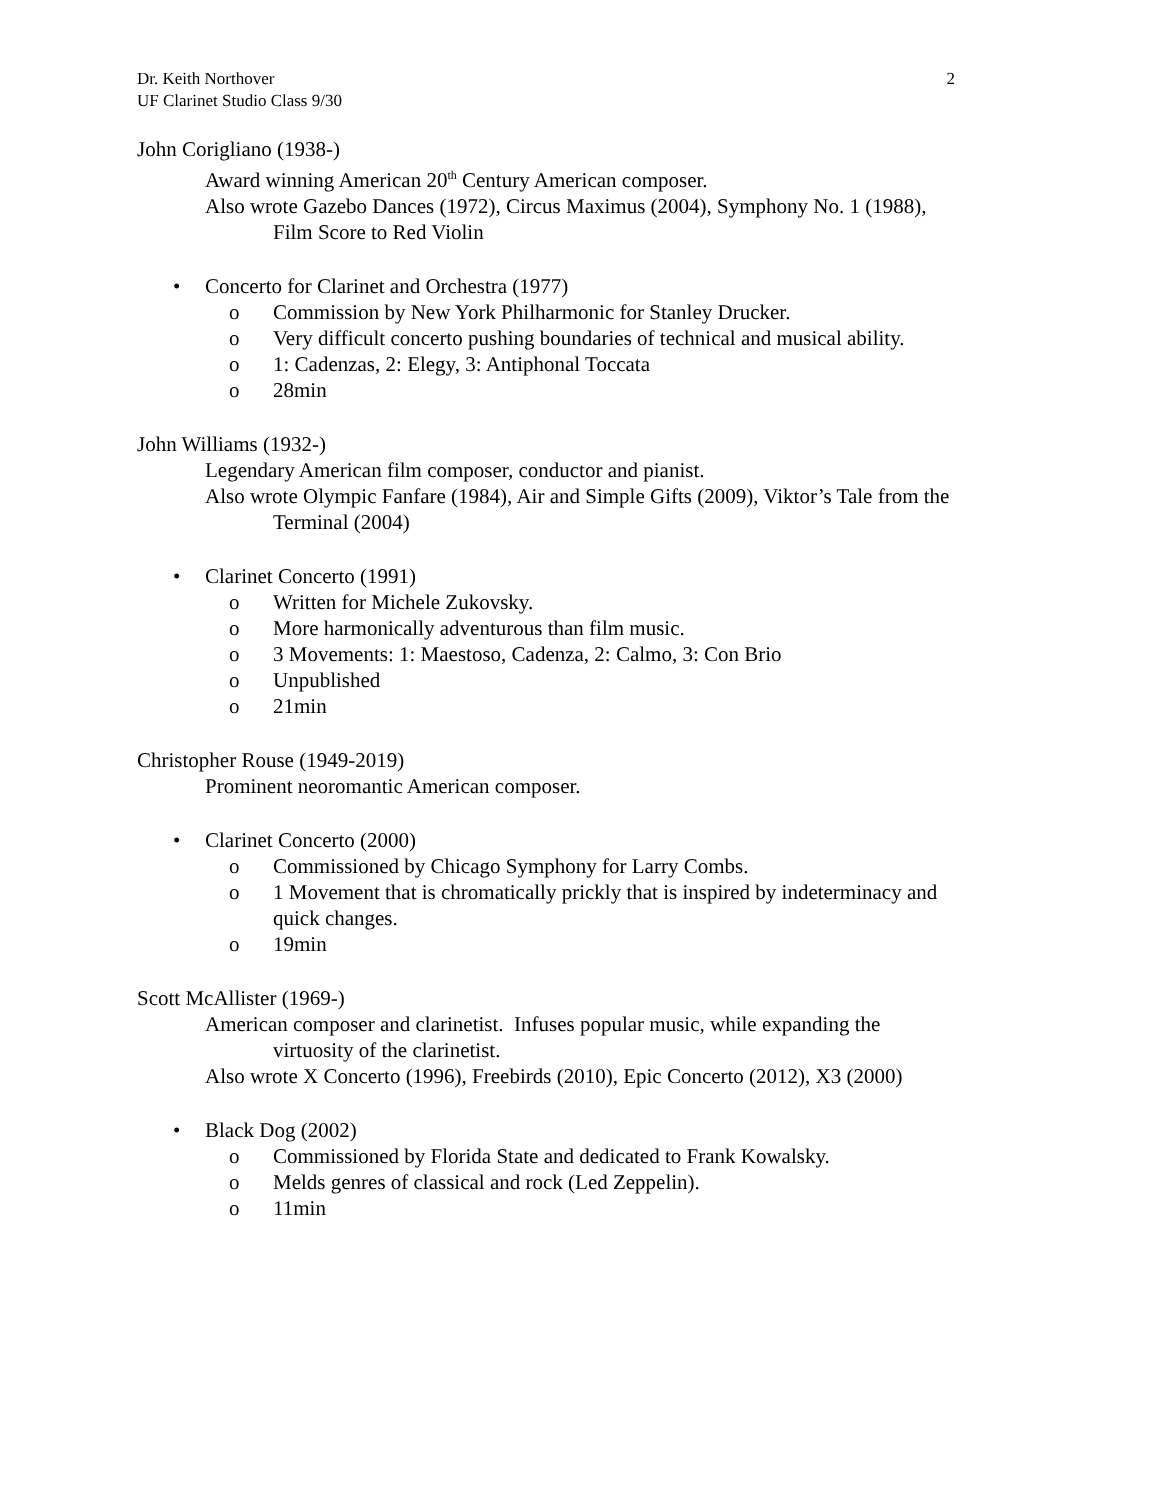Dr. Keith Northover
UF Clarinet Studio Class 9/30
2
John Corigliano (1938-)
Award winning American 20<sup>th</sup> Century American composer.
Also wrote Gazebo Dances (1972), Circus Maximus (2004), Symphony No. 1 (1988), Film Score to Red Violin
• Concerto for Clarinet and Orchestra (1977)
o Commission by New York Philharmonic for Stanley Drucker.
o Very difficult concerto pushing boundaries of technical and musical ability.
o 1: Cadenzas, 2: Elegy, 3: Antiphonal Toccata
o 28min
John Williams (1932-)
Legendary American film composer, conductor and pianist.
Also wrote Olympic Fanfare (1984), Air and Simple Gifts (2009), Viktor’s Tale from the Terminal (2004)
• Clarinet Concerto (1991)
o Written for Michele Zukovsky.
o More harmonically adventurous than film music.
o 3 Movements: 1: Maestoso, Cadenza, 2: Calmo, 3: Con Brio
o Unpublished
o 21min
Christopher Rouse (1949-2019)
Prominent neoromantic American composer.
• Clarinet Concerto (2000)
o Commissioned by Chicago Symphony for Larry Combs.
o 1 Movement that is chromatically prickly that is inspired by indeterminacy and quick changes.
o 19min
Scott McAllister (1969-)
American composer and clarinetist. Infuses popular music, while expanding the virtuosity of the clarinetist.
Also wrote X Concerto (1996), Freebirds (2010), Epic Concerto (2012), X3 (2000)
• Black Dog (2002)
o Commissioned by Florida State and dedicated to Frank Kowalsky.
o Melds genres of classical and rock (Led Zeppelin).
o 11min